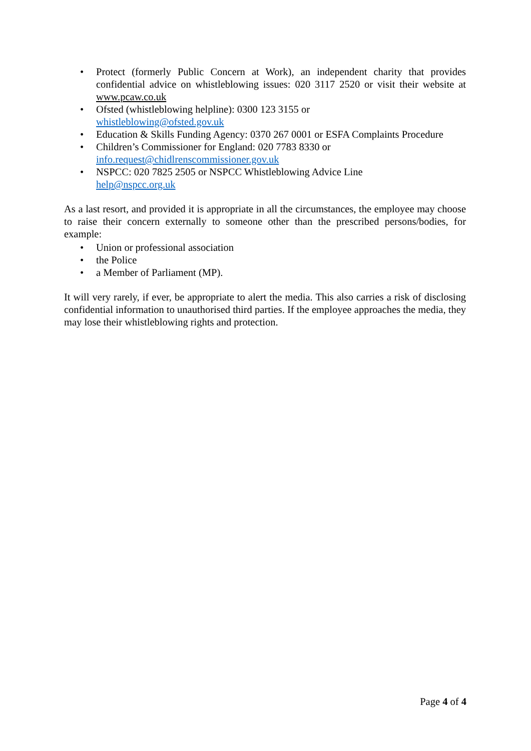• Protect (formerly Public Concern at Work), an independent charity that provides confidential advice on whistleblowing issues: 020 3117 2520 or visit their website at www.pcaw.co.uk
• Ofsted (whistleblowing helpline): 0300 123 3155 or
whistleblowing@ofsted.gov.uk
• Education & Skills Funding Agency: 0370 267 0001 or ESFA Complaints Procedure
• Children’s Commissioner for England: 020 7783 8330 or
info.request@chidlrenscommissioner.gov.uk
• NSPCC: 020 7825 2505 or NSPCC Whistleblowing Advice Line
help@nspcc.org.uk
As a last resort, and provided it is appropriate in all the circumstances, the employee may choose to raise their concern externally to someone other than the prescribed persons/bodies, for example:
• Union or professional association
• the Police
• a Member of Parliament (MP).
It will very rarely, if ever, be appropriate to alert the media. This also carries a risk of disclosing confidential information to unauthorised third parties. If the employee approaches the media, they may lose their whistleblowing rights and protection.
Page 4 of 4